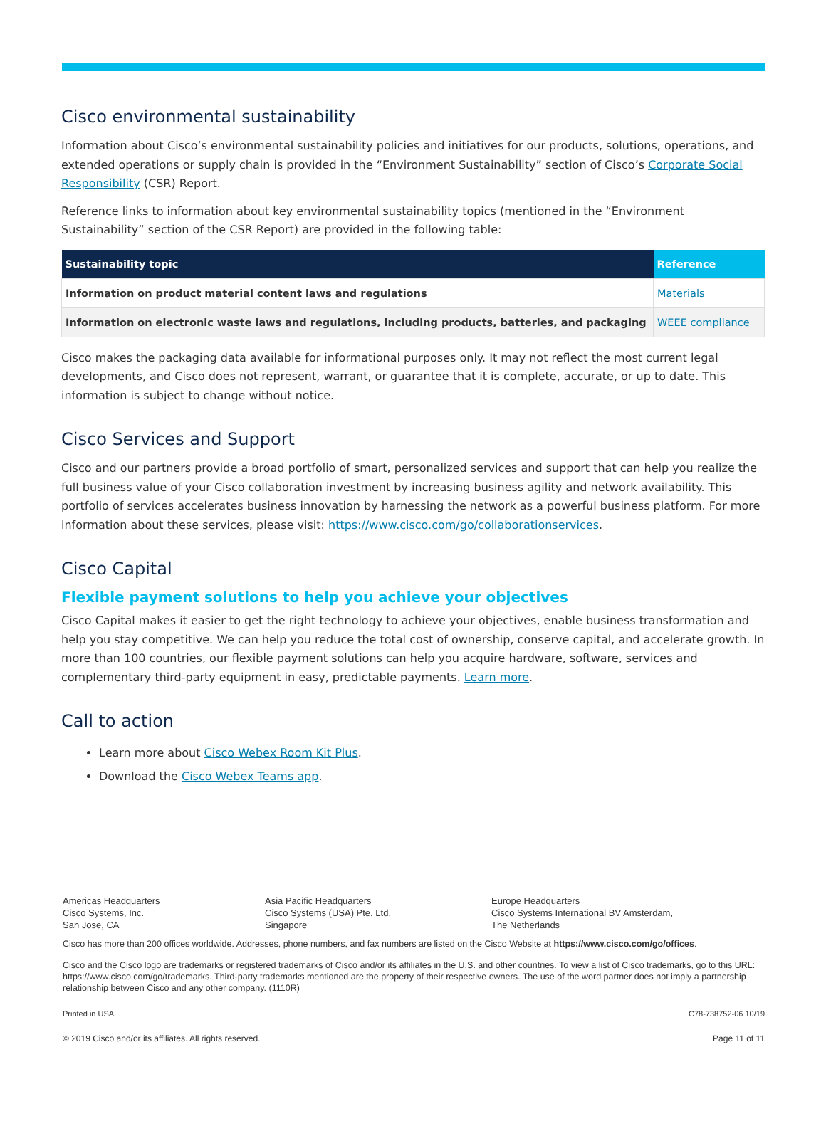Cisco environmental sustainability
Information about Cisco’s environmental sustainability policies and initiatives for our products, solutions, operations, and extended operations or supply chain is provided in the “Environment Sustainability” section of Cisco’s Corporate Social Responsibility (CSR) Report.
Reference links to information about key environmental sustainability topics (mentioned in the “Environment Sustainability” section of the CSR Report) are provided in the following table:
| Sustainability topic | Reference |
| --- | --- |
| Information on product material content laws and regulations | Materials |
| Information on electronic waste laws and regulations, including products, batteries, and packaging | WEEE compliance |
Cisco makes the packaging data available for informational purposes only. It may not reflect the most current legal developments, and Cisco does not represent, warrant, or guarantee that it is complete, accurate, or up to date. This information is subject to change without notice.
Cisco Services and Support
Cisco and our partners provide a broad portfolio of smart, personalized services and support that can help you realize the full business value of your Cisco collaboration investment by increasing business agility and network availability. This portfolio of services accelerates business innovation by harnessing the network as a powerful business platform. For more information about these services, please visit: https://www.cisco.com/go/collaborationservices.
Cisco Capital
Flexible payment solutions to help you achieve your objectives
Cisco Capital makes it easier to get the right technology to achieve your objectives, enable business transformation and help you stay competitive. We can help you reduce the total cost of ownership, conserve capital, and accelerate growth. In more than 100 countries, our flexible payment solutions can help you acquire hardware, software, services and complementary third-party equipment in easy, predictable payments. Learn more.
Call to action
Learn more about Cisco Webex Room Kit Plus.
Download the Cisco Webex Teams app.
Americas Headquarters
Cisco Systems, Inc.
San Jose, CA
Asia Pacific Headquarters
Cisco Systems (USA) Pte. Ltd.
Singapore
Europe Headquarters
Cisco Systems International BV Amsterdam,
The Netherlands
Cisco has more than 200 offices worldwide. Addresses, phone numbers, and fax numbers are listed on the Cisco Website at https://www.cisco.com/go/offices.
Cisco and the Cisco logo are trademarks or registered trademarks of Cisco and/or its affiliates in the U.S. and other countries. To view a list of Cisco trademarks, go to this URL: https://www.cisco.com/go/trademarks. Third-party trademarks mentioned are the property of their respective owners. The use of the word partner does not imply a partnership relationship between Cisco and any other company. (1110R)
Printed in USA C78-738752-06 10/19
© 2019 Cisco and/or its affiliates. All rights reserved. Page 11 of 11